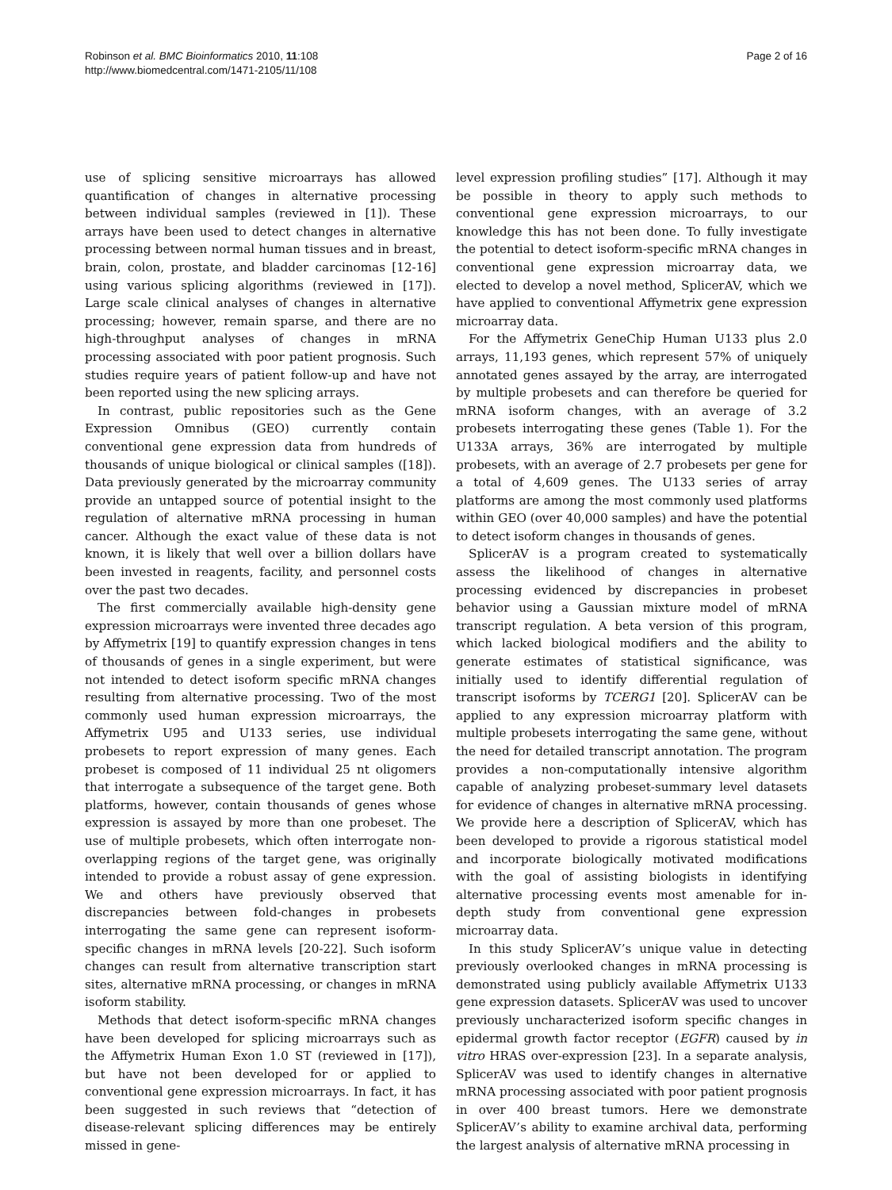Robinson et al. BMC Bioinformatics 2010, 11:108
http://www.biomedcentral.com/1471-2105/11/108
Page 2 of 16
use of splicing sensitive microarrays has allowed quantification of changes in alternative processing between individual samples (reviewed in [1]). These arrays have been used to detect changes in alternative processing between normal human tissues and in breast, brain, colon, prostate, and bladder carcinomas [12-16] using various splicing algorithms (reviewed in [17]). Large scale clinical analyses of changes in alternative processing; however, remain sparse, and there are no high-throughput analyses of changes in mRNA processing associated with poor patient prognosis. Such studies require years of patient follow-up and have not been reported using the new splicing arrays.
In contrast, public repositories such as the Gene Expression Omnibus (GEO) currently contain conventional gene expression data from hundreds of thousands of unique biological or clinical samples ([18]). Data previously generated by the microarray community provide an untapped source of potential insight to the regulation of alternative mRNA processing in human cancer. Although the exact value of these data is not known, it is likely that well over a billion dollars have been invested in reagents, facility, and personnel costs over the past two decades.
The first commercially available high-density gene expression microarrays were invented three decades ago by Affymetrix [19] to quantify expression changes in tens of thousands of genes in a single experiment, but were not intended to detect isoform specific mRNA changes resulting from alternative processing. Two of the most commonly used human expression microarrays, the Affymetrix U95 and U133 series, use individual probesets to report expression of many genes. Each probeset is composed of 11 individual 25 nt oligomers that interrogate a subsequence of the target gene. Both platforms, however, contain thousands of genes whose expression is assayed by more than one probeset. The use of multiple probesets, which often interrogate non-overlapping regions of the target gene, was originally intended to provide a robust assay of gene expression. We and others have previously observed that discrepancies between fold-changes in probesets interrogating the same gene can represent isoform-specific changes in mRNA levels [20-22]. Such isoform changes can result from alternative transcription start sites, alternative mRNA processing, or changes in mRNA isoform stability.
Methods that detect isoform-specific mRNA changes have been developed for splicing microarrays such as the Affymetrix Human Exon 1.0 ST (reviewed in [17]), but have not been developed for or applied to conventional gene expression microarrays. In fact, it has been suggested in such reviews that “detection of disease-relevant splicing differences may be entirely missed in gene-
level expression profiling studies” [17]. Although it may be possible in theory to apply such methods to conventional gene expression microarrays, to our knowledge this has not been done. To fully investigate the potential to detect isoform-specific mRNA changes in conventional gene expression microarray data, we elected to develop a novel method, SplicerAV, which we have applied to conventional Affymetrix gene expression microarray data.
For the Affymetrix GeneChip Human U133 plus 2.0 arrays, 11,193 genes, which represent 57% of uniquely annotated genes assayed by the array, are interrogated by multiple probesets and can therefore be queried for mRNA isoform changes, with an average of 3.2 probesets interrogating these genes (Table 1). For the U133A arrays, 36% are interrogated by multiple probesets, with an average of 2.7 probesets per gene for a total of 4,609 genes. The U133 series of array platforms are among the most commonly used platforms within GEO (over 40,000 samples) and have the potential to detect isoform changes in thousands of genes.
SplicerAV is a program created to systematically assess the likelihood of changes in alternative processing evidenced by discrepancies in probeset behavior using a Gaussian mixture model of mRNA transcript regulation. A beta version of this program, which lacked biological modifiers and the ability to generate estimates of statistical significance, was initially used to identify differential regulation of transcript isoforms by TCERG1 [20]. SplicerAV can be applied to any expression microarray platform with multiple probesets interrogating the same gene, without the need for detailed transcript annotation. The program provides a non-computationally intensive algorithm capable of analyzing probeset-summary level datasets for evidence of changes in alternative mRNA processing. We provide here a description of SplicerAV, which has been developed to provide a rigorous statistical model and incorporate biologically motivated modifications with the goal of assisting biologists in identifying alternative processing events most amenable for in-depth study from conventional gene expression microarray data.
In this study SplicerAV’s unique value in detecting previously overlooked changes in mRNA processing is demonstrated using publicly available Affymetrix U133 gene expression datasets. SplicerAV was used to uncover previously uncharacterized isoform specific changes in epidermal growth factor receptor (EGFR) caused by in vitro HRAS over-expression [23]. In a separate analysis, SplicerAV was used to identify changes in alternative mRNA processing associated with poor patient prognosis in over 400 breast tumors. Here we demonstrate SplicerAV’s ability to examine archival data, performing the largest analysis of alternative mRNA processing in